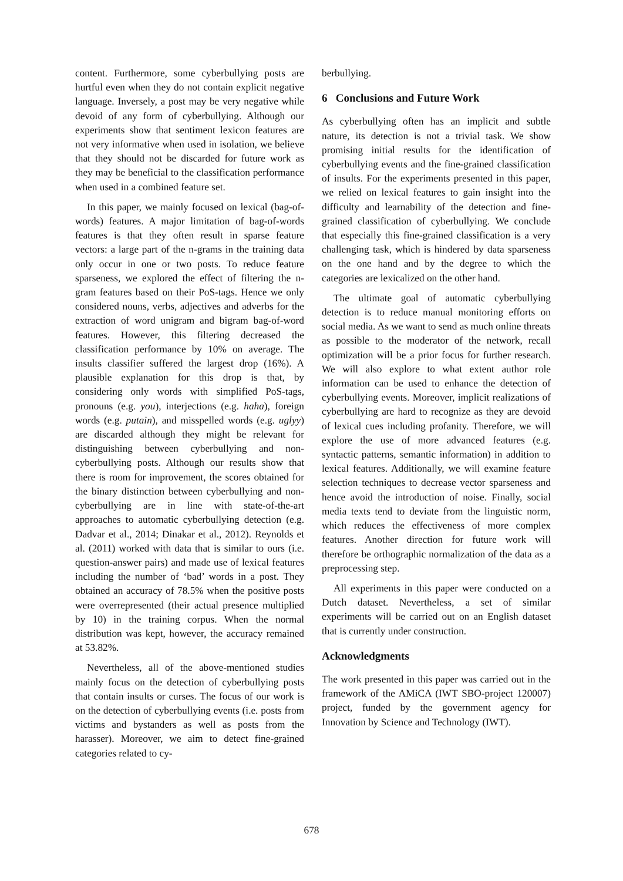content. Furthermore, some cyberbullying posts are hurtful even when they do not contain explicit negative language. Inversely, a post may be very negative while devoid of any form of cyberbullying. Although our experiments show that sentiment lexicon features are not very informative when used in isolation, we believe that they should not be discarded for future work as they may be beneficial to the classification performance when used in a combined feature set.
In this paper, we mainly focused on lexical (bag-of-words) features. A major limitation of bag-of-words features is that they often result in sparse feature vectors: a large part of the n-grams in the training data only occur in one or two posts. To reduce feature sparseness, we explored the effect of filtering the n-gram features based on their PoS-tags. Hence we only considered nouns, verbs, adjectives and adverbs for the extraction of word unigram and bigram bag-of-word features. However, this filtering decreased the classification performance by 10% on average. The insults classifier suffered the largest drop (16%). A plausible explanation for this drop is that, by considering only words with simplified PoS-tags, pronouns (e.g. you), interjections (e.g. haha), foreign words (e.g. putain), and misspelled words (e.g. uglyy) are discarded although they might be relevant for distinguishing between cyberbullying and non-cyberbullying posts. Although our results show that there is room for improvement, the scores obtained for the binary distinction between cyberbullying and non-cyberbullying are in line with state-of-the-art approaches to automatic cyberbullying detection (e.g. Dadvar et al., 2014; Dinakar et al., 2012). Reynolds et al. (2011) worked with data that is similar to ours (i.e. question-answer pairs) and made use of lexical features including the number of ‘bad’ words in a post. They obtained an accuracy of 78.5% when the positive posts were overrepresented (their actual presence multiplied by 10) in the training corpus. When the normal distribution was kept, however, the accuracy remained at 53.82%.
Nevertheless, all of the above-mentioned studies mainly focus on the detection of cyberbullying posts that contain insults or curses. The focus of our work is on the detection of cyberbullying events (i.e. posts from victims and bystanders as well as posts from the harasser). Moreover, we aim to detect fine-grained categories related to cy-
berbullying.
6 Conclusions and Future Work
As cyberbullying often has an implicit and subtle nature, its detection is not a trivial task. We show promising initial results for the identification of cyberbullying events and the fine-grained classification of insults. For the experiments presented in this paper, we relied on lexical features to gain insight into the difficulty and learnability of the detection and fine-grained classification of cyberbullying. We conclude that especially this fine-grained classification is a very challenging task, which is hindered by data sparseness on the one hand and by the degree to which the categories are lexicalized on the other hand.
The ultimate goal of automatic cyberbullying detection is to reduce manual monitoring efforts on social media. As we want to send as much online threats as possible to the moderator of the network, recall optimization will be a prior focus for further research. We will also explore to what extent author role information can be used to enhance the detection of cyberbullying events. Moreover, implicit realizations of cyberbullying are hard to recognize as they are devoid of lexical cues including profanity. Therefore, we will explore the use of more advanced features (e.g. syntactic patterns, semantic information) in addition to lexical features. Additionally, we will examine feature selection techniques to decrease vector sparseness and hence avoid the introduction of noise. Finally, social media texts tend to deviate from the linguistic norm, which reduces the effectiveness of more complex features. Another direction for future work will therefore be orthographic normalization of the data as a preprocessing step.
All experiments in this paper were conducted on a Dutch dataset. Nevertheless, a set of similar experiments will be carried out on an English dataset that is currently under construction.
Acknowledgments
The work presented in this paper was carried out in the framework of the AMiCA (IWT SBO-project 120007) project, funded by the government agency for Innovation by Science and Technology (IWT).
678